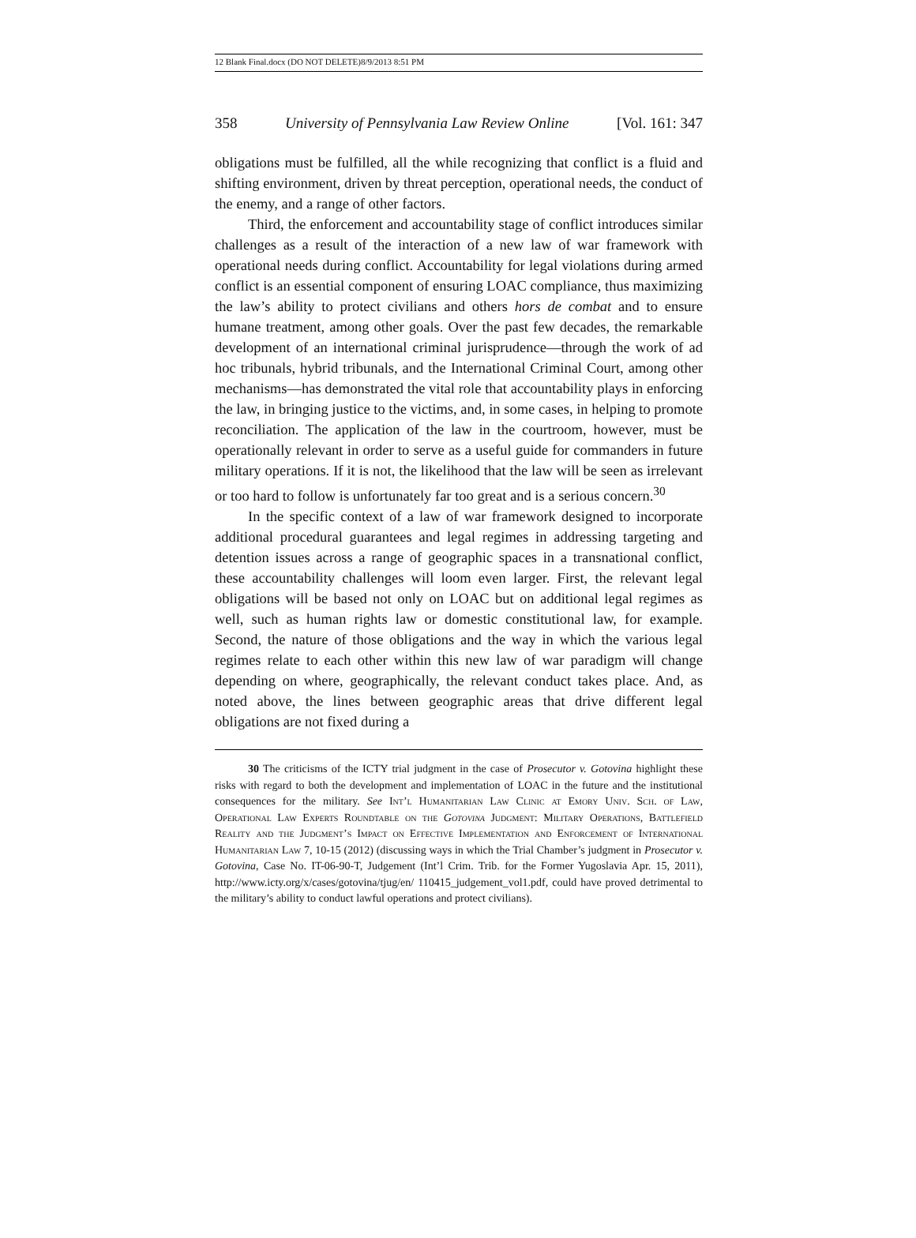12 Blank Final.docx (DO NOT DELETE)8/9/2013 8:51 PM
358 University of Pennsylvania Law Review Online [Vol. 161: 347
obligations must be fulfilled, all the while recognizing that conflict is a fluid and shifting environment, driven by threat perception, operational needs, the conduct of the enemy, and a range of other factors.
Third, the enforcement and accountability stage of conflict introduces similar challenges as a result of the interaction of a new law of war frame­work with operational needs during conflict. Accountability for legal violations during armed conflict is an essential component of ensuring LOAC compliance, thus maximizing the law’s ability to protect civilians and others hors de combat and to ensure humane treatment, among other goals. Over the past few decades, the remarkable development of an international criminal jurisprudence—through the work of ad hoc tribunals, hybrid tribunals, and the International Criminal Court, among other mechanisms—has demonstrated the vital role that accountability plays in enforcing the law, in bringing justice to the victims, and, in some cases, in helping to promote reconciliation. The application of the law in the court­room, however, must be operationally relevant in order to serve as a useful guide for commanders in future military operations. If it is not, the likeli­hood that the law will be seen as irrelevant or too hard to follow is unfortu­nately far too great and is a serious concern.<sup>30</sup>
In the specific context of a law of war framework designed to incorpo­rate additional procedural guarantees and legal regimes in addressing targeting and detention issues across a range of geographic spaces in a transnational conflict, these accountability challenges will loom even larger. First, the relevant legal obligations will be based not only on LOAC but on additional legal regimes as well, such as human rights law or domestic constitutional law, for example. Second, the nature of those obligations and the way in which the various legal regimes relate to each other within this new law of war paradigm will change depending on where, geographically, the relevant conduct takes place. And, as noted above, the lines between geographic areas that drive different legal obligations are not fixed during a
30 The criticisms of the ICTY trial judgment in the case of Prosecutor v. Gotovina highlight these risks with regard to both the development and implementation of LOAC in the future and the institutional consequences for the military. See Int’l Humanitarian Law Clinic at Emory Univ. Sch. of Law, Operational Law Experts Roundtable on the Gotovina Judgment: Military Operations, Battlefield Reality and the Judgment’s Impact on Effective Implementation and Enforcement of International Humanitarian Law 7, 10-15 (2012) (discussing ways in which the Trial Chamber’s judgment in Prosecutor v. Gotovina, Case No. IT-06-90-T, Judgement (Int’l Crim. Trib. for the Former Yugoslavia Apr. 15, 2011), http://www.icty.org/x/cases/gotovina/tjug/en/ 110415_judgement_vol1.pdf, could have proved detrimental to the military’s ability to conduct lawful operations and protect civilians).